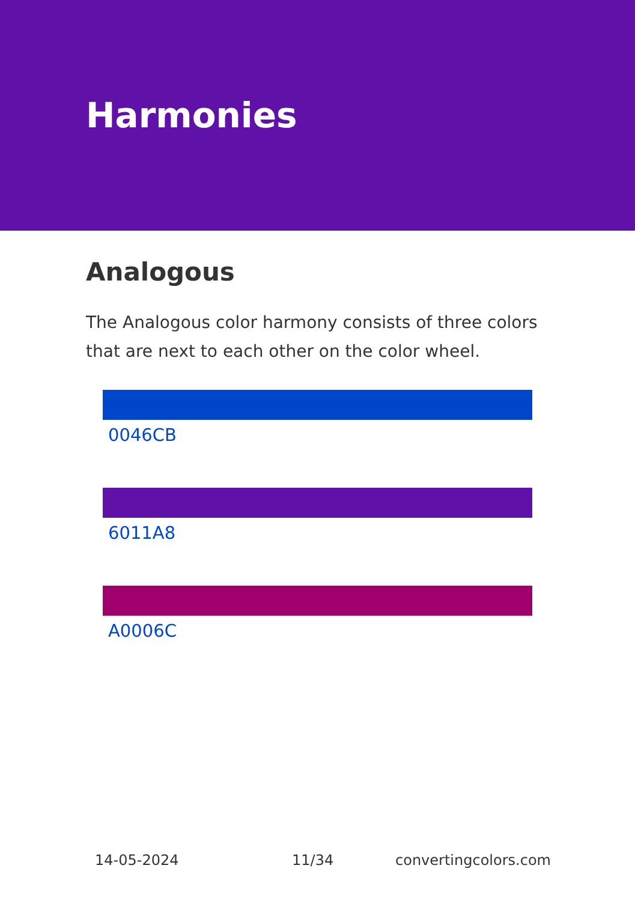Harmonies
Analogous
The Analogous color harmony consists of three colors that are next to each other on the color wheel.
0046CB
6011A8
A0006C
14-05-2024 11/34 convertingcolors.com